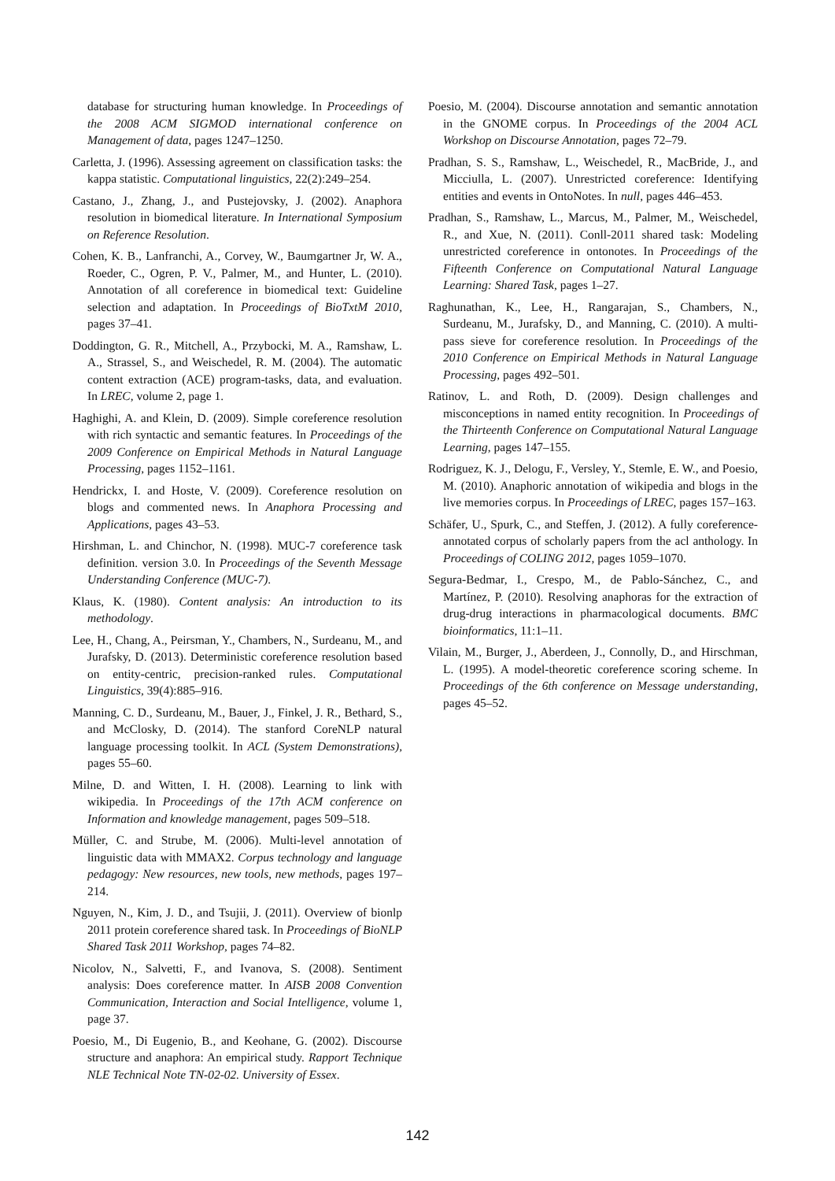database for structuring human knowledge. In Proceedings of the 2008 ACM SIGMOD international conference on Management of data, pages 1247–1250.
Carletta, J. (1996). Assessing agreement on classification tasks: the kappa statistic. Computational linguistics, 22(2):249–254.
Castano, J., Zhang, J., and Pustejovsky, J. (2002). Anaphora resolution in biomedical literature. In International Symposium on Reference Resolution.
Cohen, K. B., Lanfranchi, A., Corvey, W., Baumgartner Jr, W. A., Roeder, C., Ogren, P. V., Palmer, M., and Hunter, L. (2010). Annotation of all coreference in biomedical text: Guideline selection and adaptation. In Proceedings of BioTxtM 2010, pages 37–41.
Doddington, G. R., Mitchell, A., Przybocki, M. A., Ramshaw, L. A., Strassel, S., and Weischedel, R. M. (2004). The automatic content extraction (ACE) program-tasks, data, and evaluation. In LREC, volume 2, page 1.
Haghighi, A. and Klein, D. (2009). Simple coreference resolution with rich syntactic and semantic features. In Proceedings of the 2009 Conference on Empirical Methods in Natural Language Processing, pages 1152–1161.
Hendrickx, I. and Hoste, V. (2009). Coreference resolution on blogs and commented news. In Anaphora Processing and Applications, pages 43–53.
Hirshman, L. and Chinchor, N. (1998). MUC-7 coreference task definition. version 3.0. In Proceedings of the Seventh Message Understanding Conference (MUC-7).
Klaus, K. (1980). Content analysis: An introduction to its methodology.
Lee, H., Chang, A., Peirsman, Y., Chambers, N., Surdeanu, M., and Jurafsky, D. (2013). Deterministic coreference resolution based on entity-centric, precision-ranked rules. Computational Linguistics, 39(4):885–916.
Manning, C. D., Surdeanu, M., Bauer, J., Finkel, J. R., Bethard, S., and McClosky, D. (2014). The stanford CoreNLP natural language processing toolkit. In ACL (System Demonstrations), pages 55–60.
Milne, D. and Witten, I. H. (2008). Learning to link with wikipedia. In Proceedings of the 17th ACM conference on Information and knowledge management, pages 509–518.
Müller, C. and Strube, M. (2006). Multi-level annotation of linguistic data with MMAX2. Corpus technology and language pedagogy: New resources, new tools, new methods, pages 197–214.
Nguyen, N., Kim, J. D., and Tsujii, J. (2011). Overview of bionlp 2011 protein coreference shared task. In Proceedings of BioNLP Shared Task 2011 Workshop, pages 74–82.
Nicolov, N., Salvetti, F., and Ivanova, S. (2008). Sentiment analysis: Does coreference matter. In AISB 2008 Convention Communication, Interaction and Social Intelligence, volume 1, page 37.
Poesio, M., Di Eugenio, B., and Keohane, G. (2002). Discourse structure and anaphora: An empirical study. Rapport Technique NLE Technical Note TN-02-02. University of Essex.
Poesio, M. (2004). Discourse annotation and semantic annotation in the GNOME corpus. In Proceedings of the 2004 ACL Workshop on Discourse Annotation, pages 72–79.
Pradhan, S. S., Ramshaw, L., Weischedel, R., MacBride, J., and Micciulla, L. (2007). Unrestricted coreference: Identifying entities and events in OntoNotes. In null, pages 446–453.
Pradhan, S., Ramshaw, L., Marcus, M., Palmer, M., Weischedel, R., and Xue, N. (2011). Conll-2011 shared task: Modeling unrestricted coreference in ontonotes. In Proceedings of the Fifteenth Conference on Computational Natural Language Learning: Shared Task, pages 1–27.
Raghunathan, K., Lee, H., Rangarajan, S., Chambers, N., Surdeanu, M., Jurafsky, D., and Manning, C. (2010). A multi-pass sieve for coreference resolution. In Proceedings of the 2010 Conference on Empirical Methods in Natural Language Processing, pages 492–501.
Ratinov, L. and Roth, D. (2009). Design challenges and misconceptions in named entity recognition. In Proceedings of the Thirteenth Conference on Computational Natural Language Learning, pages 147–155.
Rodriguez, K. J., Delogu, F., Versley, Y., Stemle, E. W., and Poesio, M. (2010). Anaphoric annotation of wikipedia and blogs in the live memories corpus. In Proceedings of LREC, pages 157–163.
Schäfer, U., Spurk, C., and Steffen, J. (2012). A fully coreference-annotated corpus of scholarly papers from the acl anthology. In Proceedings of COLING 2012, pages 1059–1070.
Segura-Bedmar, I., Crespo, M., de Pablo-Sánchez, C., and Martínez, P. (2010). Resolving anaphoras for the extraction of drug-drug interactions in pharmacological documents. BMC bioinformatics, 11:1–11.
Vilain, M., Burger, J., Aberdeen, J., Connolly, D., and Hirschman, L. (1995). A model-theoretic coreference scoring scheme. In Proceedings of the 6th conference on Message understanding, pages 45–52.
142